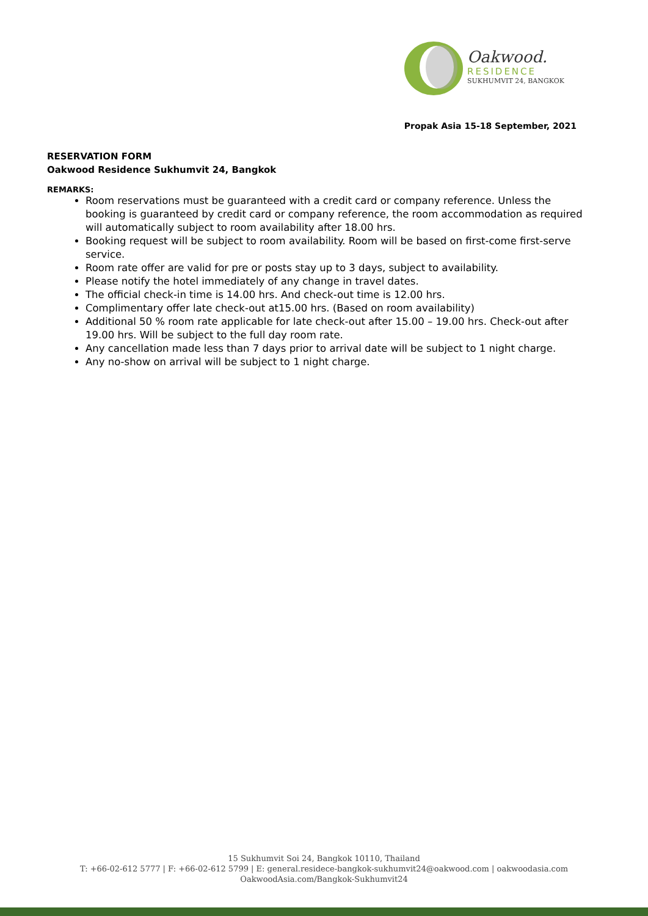Oakwood.
RESIDENCE
SUKHUMVIT 24, BANGKOK
Propak Asia 15-18 September, 2021
RESERVATION FORM
Oakwood Residence Sukhumvit 24, Bangkok
REMARKS:
Room reservations must be guaranteed with a credit card or company reference. Unless the booking is guaranteed by credit card or company reference, the room accommodation as required will automatically subject to room availability after 18.00 hrs.
Booking request will be subject to room availability. Room will be based on first-come first-serve service.
Room rate offer are valid for pre or posts stay up to 3 days, subject to availability.
Please notify the hotel immediately of any change in travel dates.
The official check-in time is 14.00 hrs. And check-out time is 12.00 hrs.
Complimentary offer late check-out at15.00 hrs. (Based on room availability)
Additional 50 % room rate applicable for late check-out after 15.00 – 19.00 hrs. Check-out after 19.00 hrs. Will be subject to the full day room rate.
Any cancellation made less than 7 days prior to arrival date will be subject to 1 night charge.
Any no-show on arrival will be subject to 1 night charge.
15 Sukhumvit Soi 24, Bangkok 10110, Thailand
T: +66-02-612 5777 | F: +66-02-612 5799 | E: general.residece-bangkok-sukhumvit24@oakwood.com | oakwoodasia.com
OakwoodAsia.com/Bangkok-Sukhumvit24